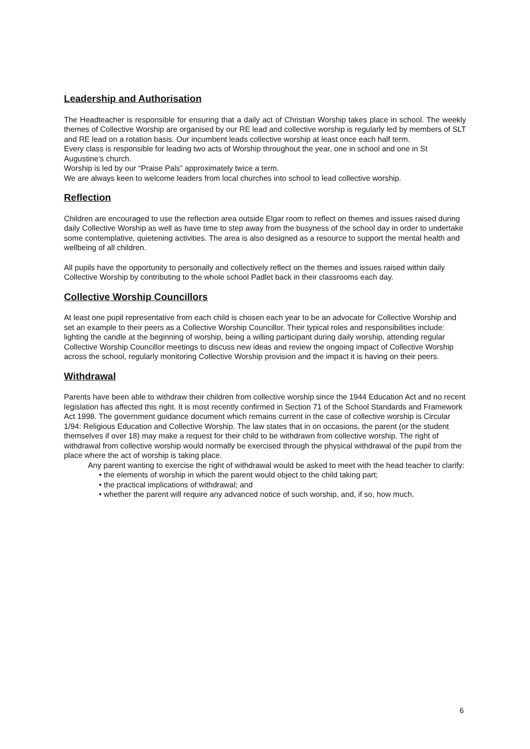Leadership and Authorisation
The Headteacher is responsible for ensuring that a daily act of Christian Worship takes place in school. The weekly themes of Collective Worship are organised by our RE lead and collective worship is regularly led by members of SLT and RE lead on a rotation basis. Our incumbent leads collective worship at least once each half term.
Every class is responsible for leading two acts of Worship throughout the year, one in school and one in St Augustine’s church.
Worship is led by our “Praise Pals” approximately twice a term.
We are always keen to welcome leaders from local churches into school to lead collective worship.
Reflection
Children are encouraged to use the reflection area outside Elgar room to reflect on themes and issues raised during daily Collective Worship as well as have time to step away from the busyness of the school day in order to undertake some contemplative, quietening activities. The area is also designed as a resource to support the mental health and wellbeing of all children.
All pupils have the opportunity to personally and collectively reflect on the themes and issues raised within daily Collective Worship by contributing to the whole school Padlet back in their classrooms each day.
Collective Worship Councillors
At least one pupil representative from each child is chosen each year to be an advocate for Collective Worship and set an example to their peers as a Collective Worship Councillor. Their typical roles and responsibilities include: lighting the candle at the beginning of worship, being a willing participant during daily worship, attending regular Collective Worship Councillor meetings to discuss new ideas and review the ongoing impact of Collective Worship across the school, regularly monitoring Collective Worship provision and the impact it is having on their peers.
Withdrawal
Parents have been able to withdraw their children from collective worship since the 1944 Education Act and no recent legislation has affected this right. It is most recently confirmed in Section 71 of the School Standards and Framework Act 1998. The government guidance document which remains current in the case of collective worship is Circular 1/94: Religious Education and Collective Worship. The law states that in on occasions, the parent (or the student themselves if over 18) may make a request for their child to be withdrawn from collective worship. The right of withdrawal from collective worship would normally be exercised through the physical withdrawal of the pupil from the place where the act of worship is taking place.
Any parent wanting to exercise the right of withdrawal would be asked to meet with the head teacher to clarify:
• the elements of worship in which the parent would object to the child taking part;
• the practical implications of withdrawal; and
• whether the parent will require any advanced notice of such worship, and, if so, how much.
6